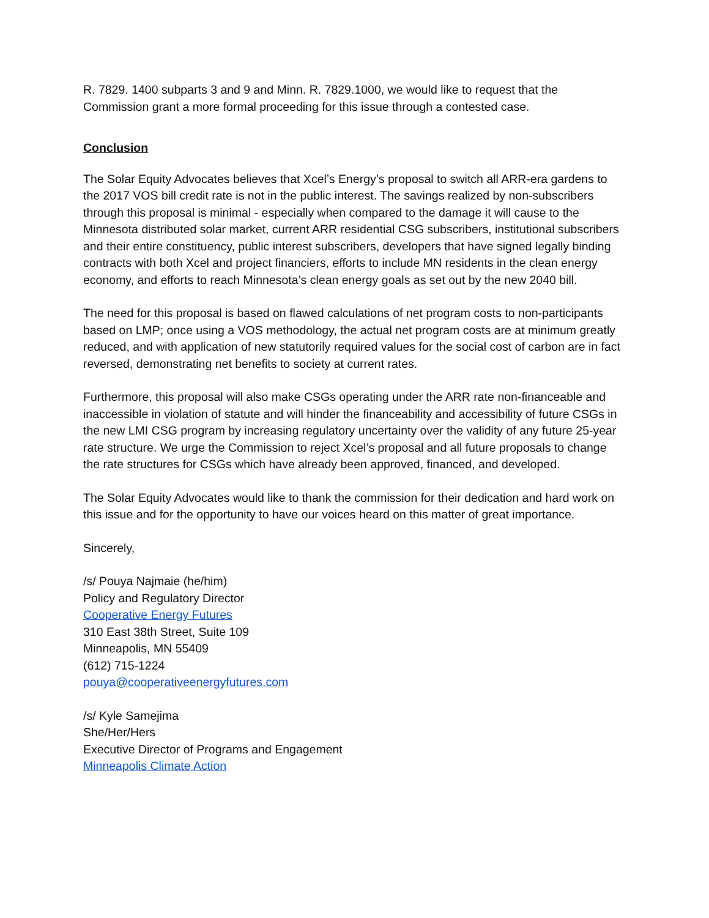R. 7829. 1400 subparts 3 and 9 and Minn. R. 7829.1000, we would like to request that the Commission grant a more formal proceeding for this issue through a contested case.
Conclusion
The Solar Equity Advocates believes that Xcel’s Energy’s proposal to switch all ARR-era gardens to the 2017 VOS bill credit rate is not in the public interest. The savings realized by non-subscribers through this proposal is minimal - especially when compared to the damage it will cause to the Minnesota distributed solar market, current ARR residential CSG subscribers, institutional subscribers and their entire constituency, public interest subscribers, developers that have signed legally binding contracts with both Xcel and project financiers, efforts to include MN residents in the clean energy economy, and efforts to reach Minnesota’s clean energy goals as set out by the new 2040 bill.
The need for this proposal is based on flawed calculations of net program costs to non-participants based on LMP; once using a VOS methodology, the actual net program costs are at minimum greatly reduced, and with application of new statutorily required values for the social cost of carbon are in fact reversed, demonstrating net benefits to society at current rates.
Furthermore, this proposal will also make CSGs operating under the ARR rate non-financeable and inaccessible in violation of statute and will hinder the financeability and accessibility of future CSGs in the new LMI CSG program by increasing regulatory uncertainty over the validity of any future 25-year rate structure. We urge the Commission to reject Xcel’s proposal and all future proposals to change the rate structures for CSGs which have already been approved, financed, and developed.
The Solar Equity Advocates would like to thank the commission for their dedication and hard work on this issue and for the opportunity to have our voices heard on this matter of great importance.
Sincerely,
/s/ Pouya Najmaie (he/him)
Policy and Regulatory Director
Cooperative Energy Futures
310 East 38th Street, Suite 109
Minneapolis, MN 55409
(612) 715-1224
pouya@cooperativeenergyfutures.com
/s/ Kyle Samejima
She/Her/Hers
Executive Director of Programs and Engagement
Minneapolis Climate Action